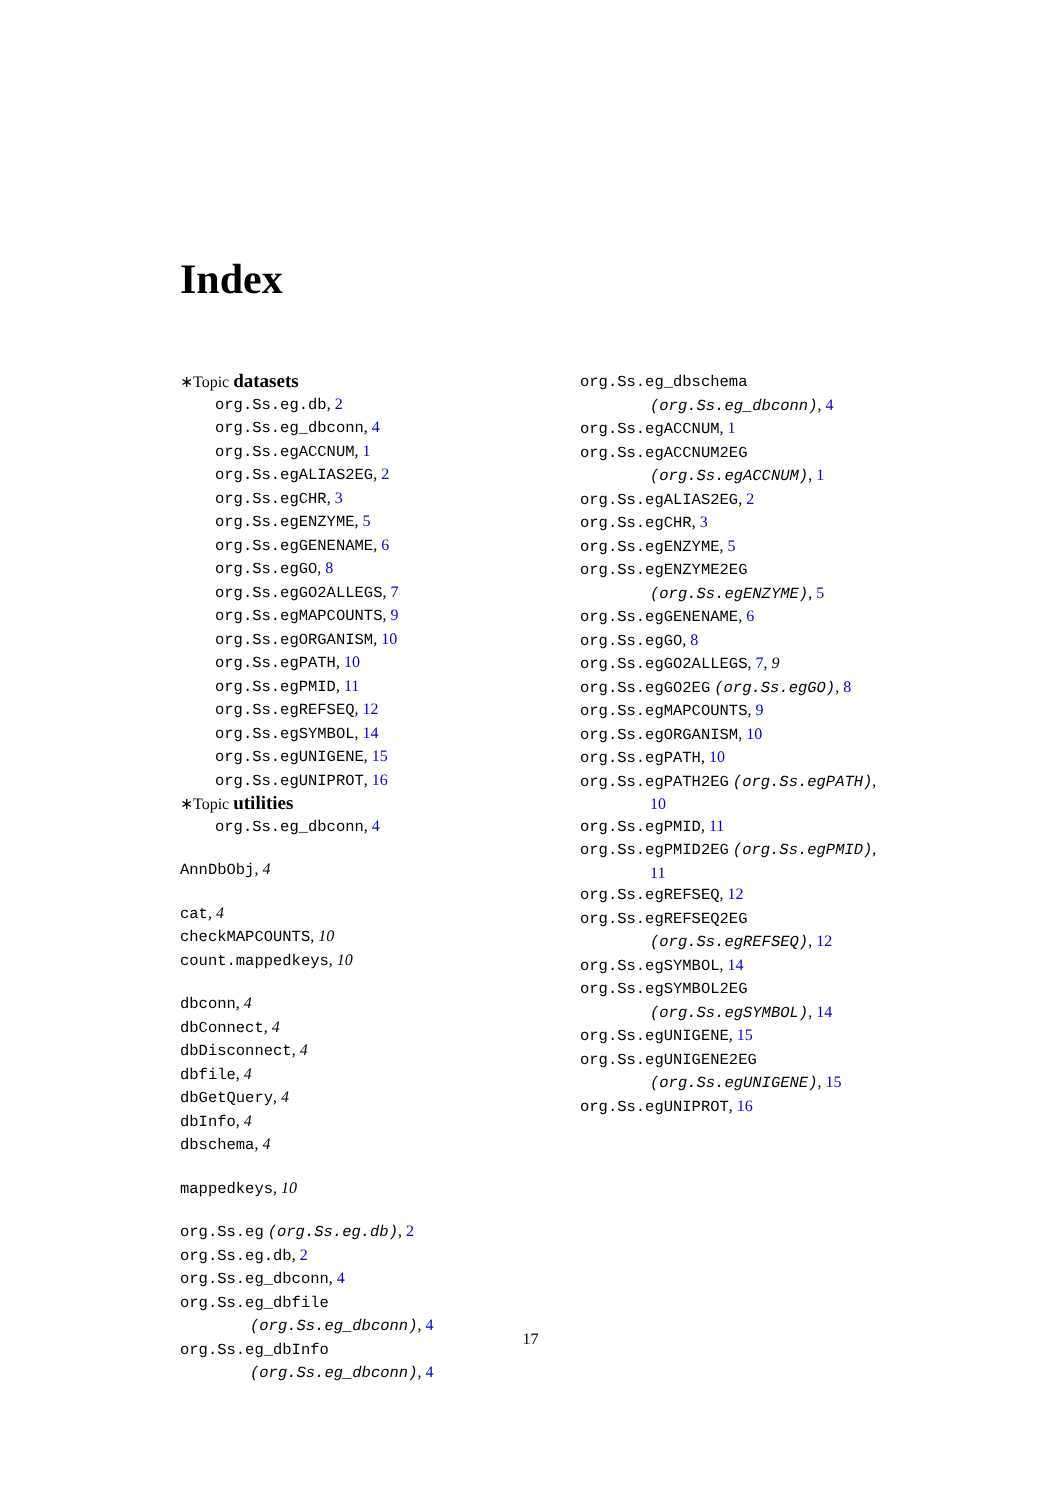Index
∗Topic datasets
org.Ss.eg.db, 2
org.Ss.eg_dbconn, 4
org.Ss.egACCNUM, 1
org.Ss.egALIAS2EG, 2
org.Ss.egCHR, 3
org.Ss.egENZYME, 5
org.Ss.egGENENAME, 6
org.Ss.egGO, 8
org.Ss.egGO2ALLEGS, 7
org.Ss.egMAPCOUNTS, 9
org.Ss.egORGANISM, 10
org.Ss.egPATH, 10
org.Ss.egPMID, 11
org.Ss.egREFSEQ, 12
org.Ss.egSYMBOL, 14
org.Ss.egUNIGENE, 15
org.Ss.egUNIPROT, 16
∗Topic utilities
org.Ss.eg_dbconn, 4
AnnDbObj, 4
cat, 4
checkMAPCOUNTS, 10
count.mappedkeys, 10
dbconn, 4
dbConnect, 4
dbDisconnect, 4
dbfile, 4
dbGetQuery, 4
dbInfo, 4
dbschema, 4
mappedkeys, 10
org.Ss.eg (org.Ss.eg.db), 2
org.Ss.eg.db, 2
org.Ss.eg_dbconn, 4
org.Ss.eg_dbfile
(org.Ss.eg_dbconn), 4
org.Ss.eg_dbInfo
(org.Ss.eg_dbconn), 4
org.Ss.eg_dbschema
(org.Ss.eg_dbconn), 4
org.Ss.egACCNUM, 1
org.Ss.egACCNUM2EG
(org.Ss.egACCNUM), 1
org.Ss.egALIAS2EG, 2
org.Ss.egCHR, 3
org.Ss.egENZYME, 5
org.Ss.egENZYME2EG
(org.Ss.egENZYME), 5
org.Ss.egGENENAME, 6
org.Ss.egGO, 8
org.Ss.egGO2ALLEGS, 7, 9
org.Ss.egGO2EG (org.Ss.egGO), 8
org.Ss.egMAPCOUNTS, 9
org.Ss.egORGANISM, 10
org.Ss.egPATH, 10
org.Ss.egPATH2EG (org.Ss.egPATH),
10
org.Ss.egPMID, 11
org.Ss.egPMID2EG (org.Ss.egPMID),
11
org.Ss.egREFSEQ, 12
org.Ss.egREFSEQ2EG
(org.Ss.egREFSEQ), 12
org.Ss.egSYMBOL, 14
org.Ss.egSYMBOL2EG
(org.Ss.egSYMBOL), 14
org.Ss.egUNIGENE, 15
org.Ss.egUNIGENE2EG
(org.Ss.egUNIGENE), 15
org.Ss.egUNIPROT, 16
17